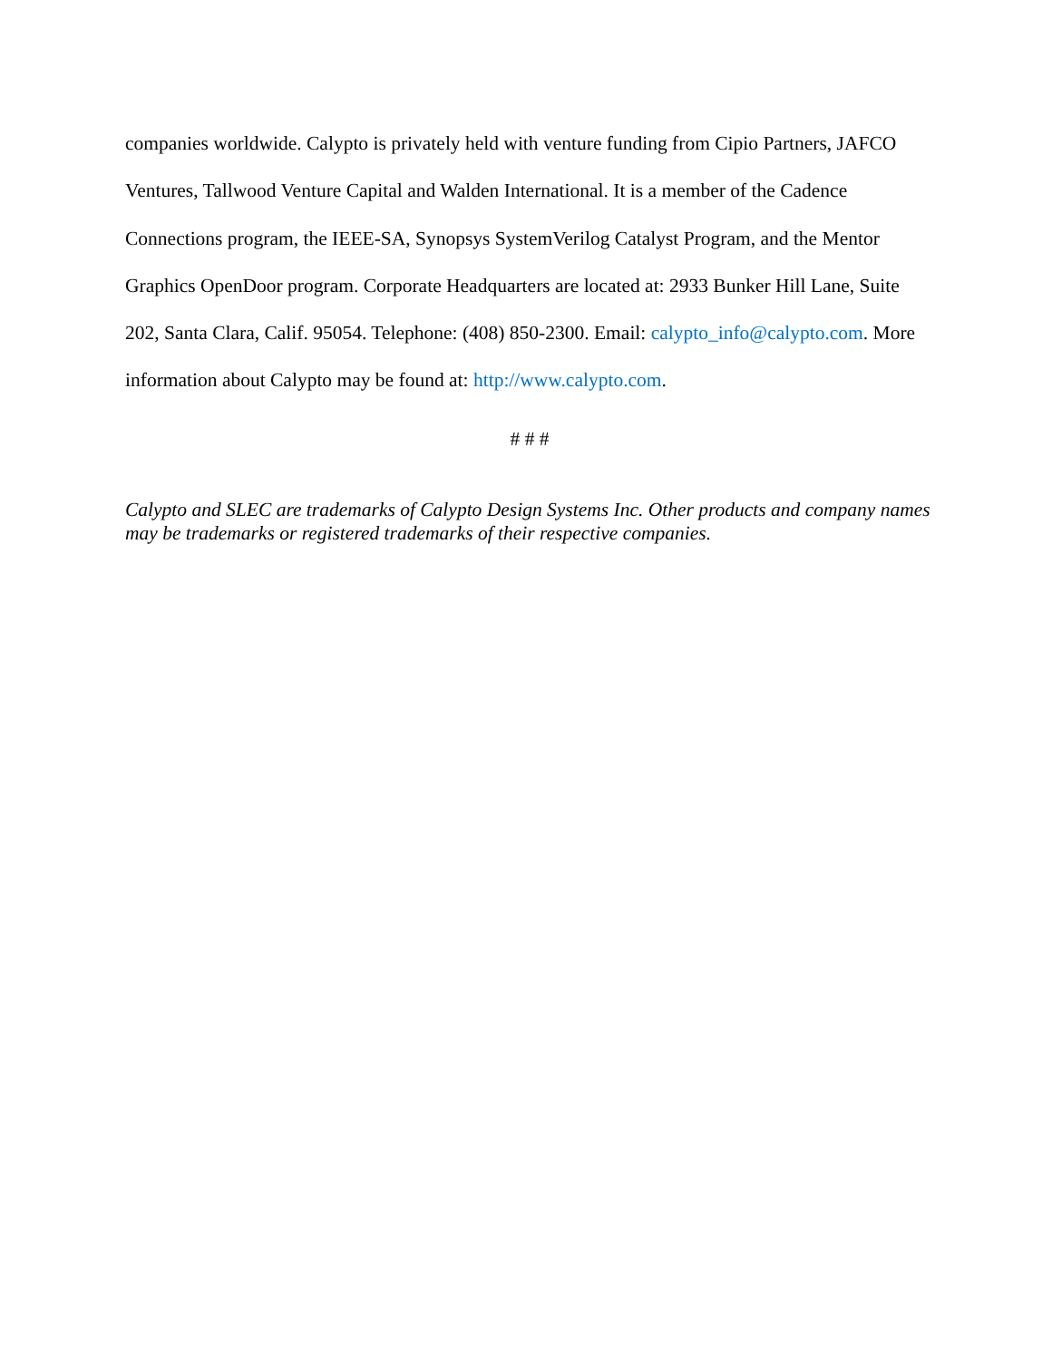companies worldwide. Calypto is privately held with venture funding from Cipio Partners, JAFCO Ventures, Tallwood Venture Capital and Walden International. It is a member of the Cadence Connections program, the IEEE-SA, Synopsys SystemVerilog Catalyst Program, and the Mentor Graphics OpenDoor program. Corporate Headquarters are located at: 2933 Bunker Hill Lane, Suite 202, Santa Clara, Calif. 95054. Telephone: (408) 850-2300. Email: calypto_info@calypto.com. More information about Calypto may be found at: http://www.calypto.com.
# # #
Calypto and SLEC are trademarks of Calypto Design Systems Inc. Other products and company names may be trademarks or registered trademarks of their respective companies.